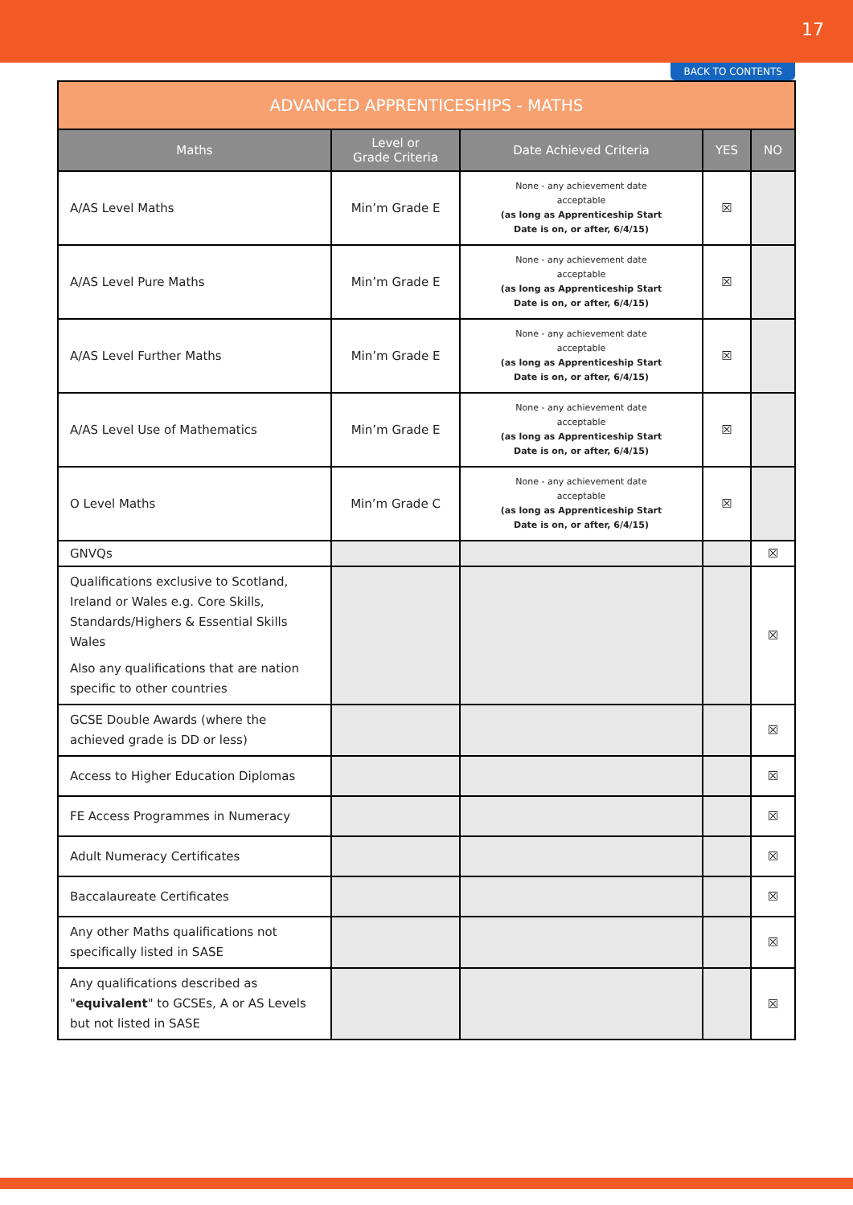17
BACK TO CONTENTS
| ADVANCED APPRENTICESHIPS - MATHS | | | | |
| --- | --- | --- | --- | --- |
| Maths | Level or Grade Criteria | Date Achieved Criteria | YES | NO |
| A/AS Level Maths | Min’m Grade E | None - any achievement date acceptable (as long as Apprenticeship Start Date is on, or after, 6/4/15) | ☒ | |
| A/AS Level Pure Maths | Min’m Grade E | None - any achievement date acceptable (as long as Apprenticeship Start Date is on, or after, 6/4/15) | ☒ | |
| A/AS Level Further Maths | Min’m Grade E | None - any achievement date acceptable (as long as Apprenticeship Start Date is on, or after, 6/4/15) | ☒ | |
| A/AS Level Use of Mathematics | Min’m Grade E | None - any achievement date acceptable (as long as Apprenticeship Start Date is on, or after, 6/4/15) | ☒ | |
| O Level Maths | Min’m Grade C | None - any achievement date acceptable (as long as Apprenticeship Start Date is on, or after, 6/4/15) | ☒ | |
| GNVQs | | | | ☒ |
| Qualifications exclusive to Scotland, Ireland or Wales e.g. Core Skills, Standards/Highers & Essential Skills Wales Also any qualifications that are nation specific to other countries | | | | ☒ |
| GCSE Double Awards (where the achieved grade is DD or less) | | | | ☒ |
| Access to Higher Education Diplomas | | | | ☒ |
| FE Access Programmes in Numeracy | | | | ☒ |
| Adult Numeracy Certificates | | | | ☒ |
| Baccalaureate Certificates | | | | ☒ |
| Any other Maths qualifications not specifically listed in SASE | | | | ☒ |
| Any qualifications described as " equivalent " to GCSEs, A or AS Levels but not listed in SASE | | | | ☒ |